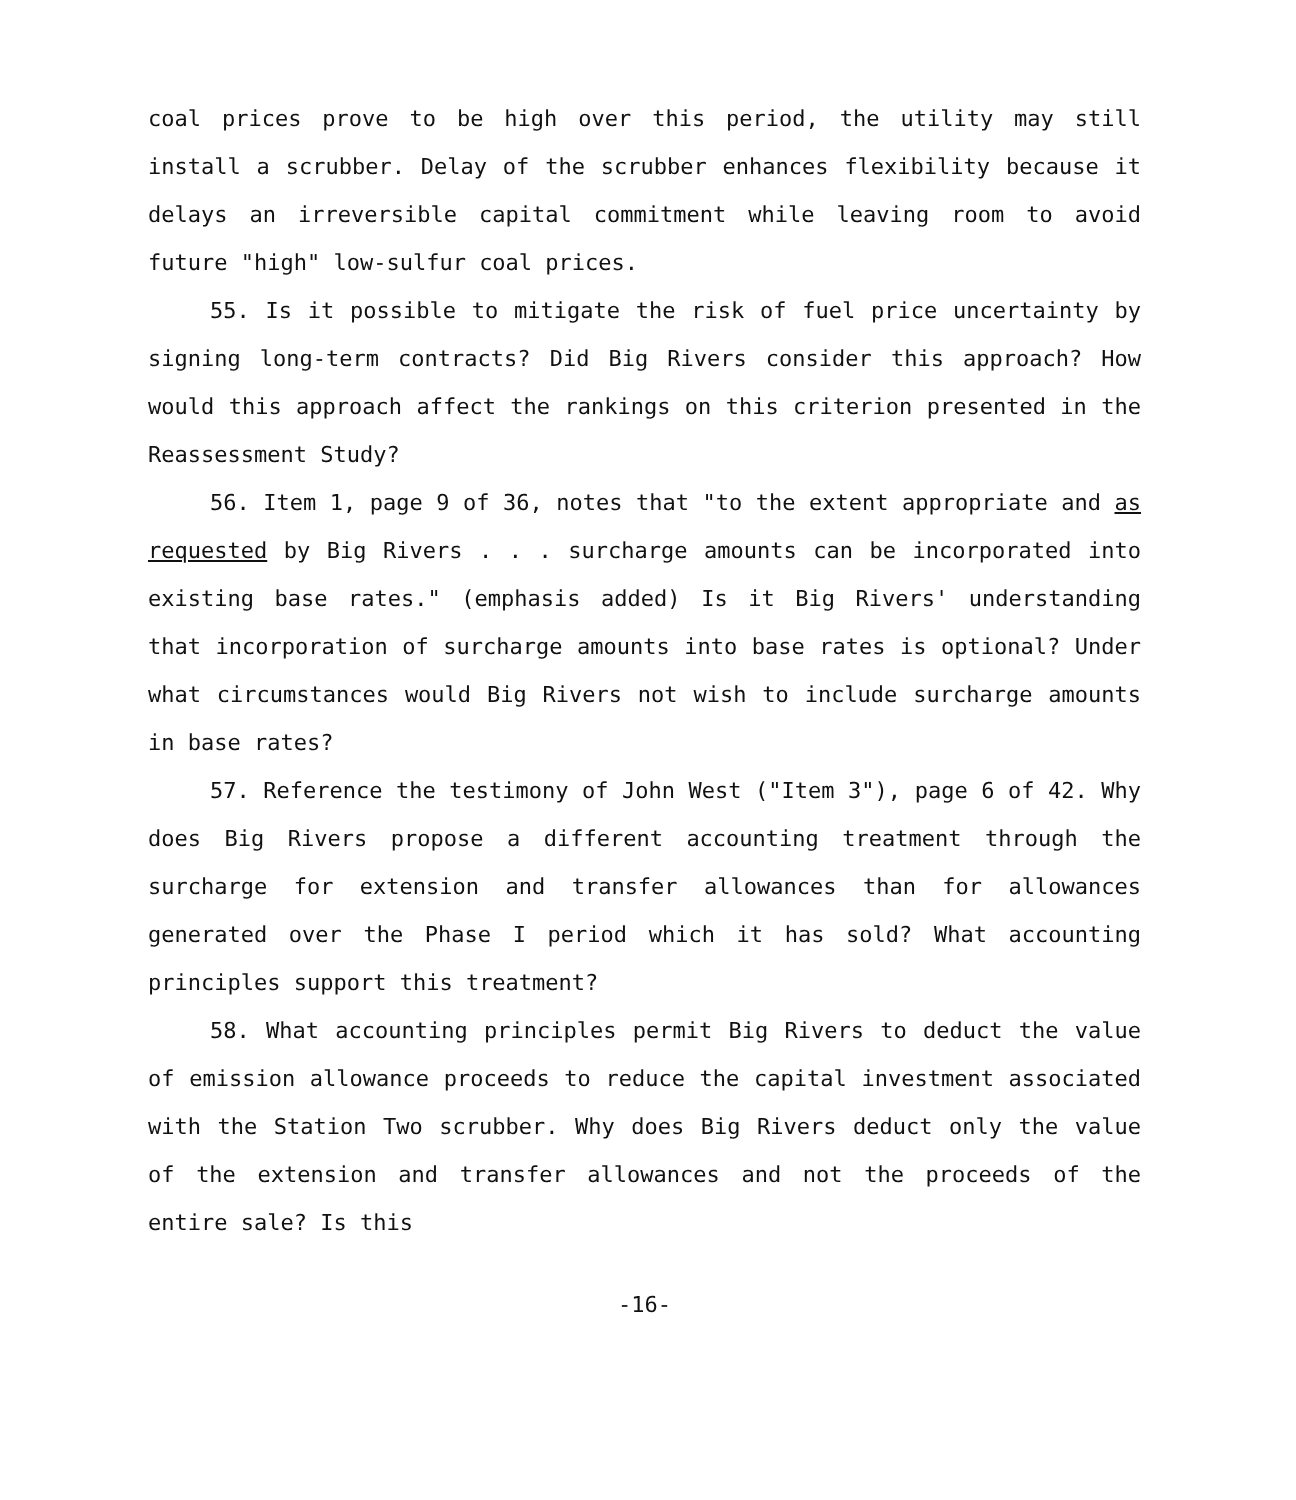coal prices prove to be high over this period, the utility may still install a scrubber. Delay of the scrubber enhances flexibility because it delays an irreversible capital commitment while leaving room to avoid future "high" low-sulfur coal prices.
55. Is it possible to mitigate the risk of fuel price uncertainty by signing long-term contracts? Did Big Rivers consider this approach? How would this approach affect the rankings on this criterion presented in the Reassessment Study?
56. Item 1, page 9 of 36, notes that "to the extent appropriate and as requested by Big Rivers . . . surcharge amounts can be incorporated into existing base rates." (emphasis added) Is it Big Rivers' understanding that incorporation of surcharge amounts into base rates is optional? Under what circumstances would Big Rivers not wish to include surcharge amounts in base rates?
57. Reference the testimony of John West ("Item 3"), page 6 of 42. Why does Big Rivers propose a different accounting treatment through the surcharge for extension and transfer allowances than for allowances generated over the Phase I period which it has sold? What accounting principles support this treatment?
58. What accounting principles permit Big Rivers to deduct the value of emission allowance proceeds to reduce the capital investment associated with the Station Two scrubber. Why does Big Rivers deduct only the value of the extension and transfer allowances and not the proceeds of the entire sale? Is this
-16-